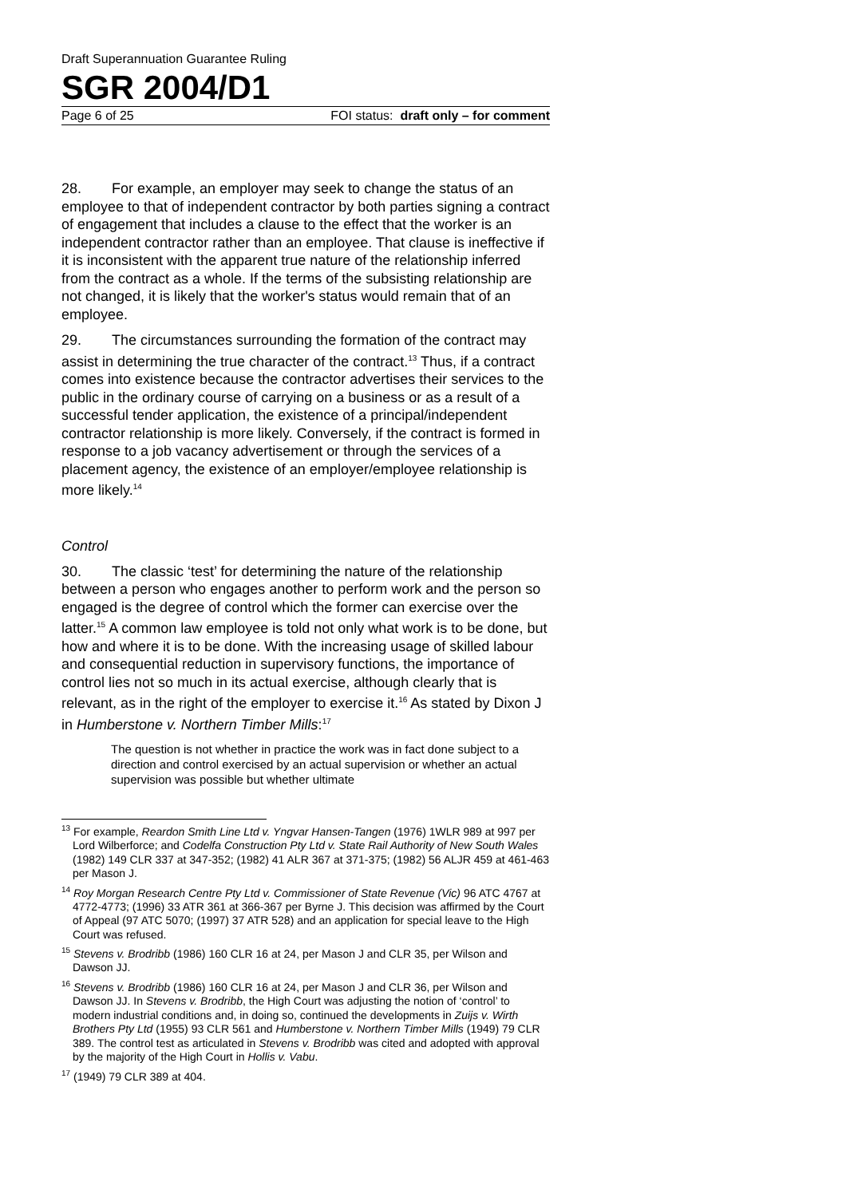Draft Superannuation Guarantee Ruling
SGR 2004/D1
Page 6 of 25 FOI status: draft only – for comment
28. For example, an employer may seek to change the status of an employee to that of independent contractor by both parties signing a contract of engagement that includes a clause to the effect that the worker is an independent contractor rather than an employee. That clause is ineffective if it is inconsistent with the apparent true nature of the relationship inferred from the contract as a whole. If the terms of the subsisting relationship are not changed, it is likely that the worker's status would remain that of an employee.
29. The circumstances surrounding the formation of the contract may assist in determining the true character of the contract.<sup>13</sup> Thus, if a contract comes into existence because the contractor advertises their services to the public in the ordinary course of carrying on a business or as a result of a successful tender application, the existence of a principal/independent contractor relationship is more likely. Conversely, if the contract is formed in response to a job vacancy advertisement or through the services of a placement agency, the existence of an employer/employee relationship is more likely.<sup>14</sup>
Control
30. The classic ‘test’ for determining the nature of the relationship between a person who engages another to perform work and the person so engaged is the degree of control which the former can exercise over the latter.<sup>15</sup> A common law employee is told not only what work is to be done, but how and where it is to be done. With the increasing usage of skilled labour and consequential reduction in supervisory functions, the importance of control lies not so much in its actual exercise, although clearly that is relevant, as in the right of the employer to exercise it.<sup>16</sup> As stated by Dixon J in Humberstone v. Northern Timber Mills:<sup>17</sup>
The question is not whether in practice the work was in fact done subject to a direction and control exercised by an actual supervision or whether an actual supervision was possible but whether ultimate
<sup>13</sup> For example, Reardon Smith Line Ltd v. Yngvar Hansen-Tangen (1976) 1WLR 989 at 997 per Lord Wilberforce; and Codelfa Construction Pty Ltd v. State Rail Authority of New South Wales (1982) 149 CLR 337 at 347-352; (1982) 41 ALR 367 at 371-375; (1982) 56 ALJR 459 at 461-463 per Mason J.
<sup>14</sup> Roy Morgan Research Centre Pty Ltd v. Commissioner of State Revenue (Vic) 96 ATC 4767 at 4772-4773; (1996) 33 ATR 361 at 366-367 per Byrne J. This decision was affirmed by the Court of Appeal (97 ATC 5070; (1997) 37 ATR 528) and an application for special leave to the High Court was refused.
<sup>15</sup> Stevens v. Brodribb (1986) 160 CLR 16 at 24, per Mason J and CLR 35, per Wilson and Dawson JJ.
<sup>16</sup> Stevens v. Brodribb (1986) 160 CLR 16 at 24, per Mason J and CLR 36, per Wilson and Dawson JJ. In Stevens v. Brodribb, the High Court was adjusting the notion of ‘control’ to modern industrial conditions and, in doing so, continued the developments in Zuijs v. Wirth Brothers Pty Ltd (1955) 93 CLR 561 and Humberstone v. Northern Timber Mills (1949) 79 CLR 389. The control test as articulated in Stevens v. Brodribb was cited and adopted with approval by the majority of the High Court in Hollis v. Vabu.
<sup>17</sup> (1949) 79 CLR 389 at 404.